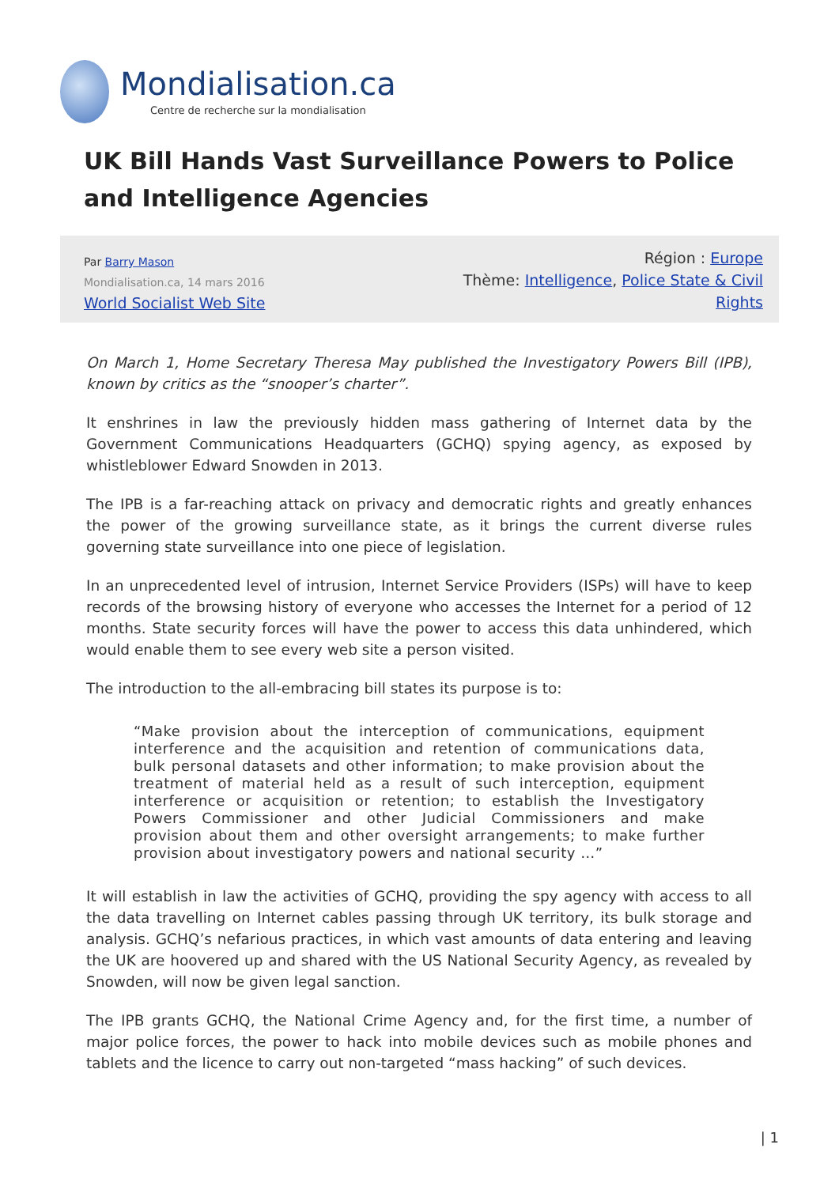Mondialisation.ca
Centre de recherche sur la mondialisation
UK Bill Hands Vast Surveillance Powers to Police and Intelligence Agencies
Par Barry Mason
Mondialisation.ca, 14 mars 2016
World Socialist Web Site
Région : Europe
Thème: Intelligence, Police State & Civil Rights
On March 1, Home Secretary Theresa May published the Investigatory Powers Bill (IPB), known by critics as the “snooper’s charter”.
It enshrines in law the previously hidden mass gathering of Internet data by the Government Communications Headquarters (GCHQ) spying agency, as exposed by whistleblower Edward Snowden in 2013.
The IPB is a far-reaching attack on privacy and democratic rights and greatly enhances the power of the growing surveillance state, as it brings the current diverse rules governing state surveillance into one piece of legislation.
In an unprecedented level of intrusion, Internet Service Providers (ISPs) will have to keep records of the browsing history of everyone who accesses the Internet for a period of 12 months. State security forces will have the power to access this data unhindered, which would enable them to see every web site a person visited.
The introduction to the all-embracing bill states its purpose is to:
“Make provision about the interception of communications, equipment interference and the acquisition and retention of communications data, bulk personal datasets and other information; to make provision about the treatment of material held as a result of such interception, equipment interference or acquisition or retention; to establish the Investigatory Powers Commissioner and other Judicial Commissioners and make provision about them and other oversight arrangements; to make further provision about investigatory powers and national security …”
It will establish in law the activities of GCHQ, providing the spy agency with access to all the data travelling on Internet cables passing through UK territory, its bulk storage and analysis. GCHQ’s nefarious practices, in which vast amounts of data entering and leaving the UK are hoovered up and shared with the US National Security Agency, as revealed by Snowden, will now be given legal sanction.
The IPB grants GCHQ, the National Crime Agency and, for the first time, a number of major police forces, the power to hack into mobile devices such as mobile phones and tablets and the licence to carry out non-targeted “mass hacking” of such devices.
| 1